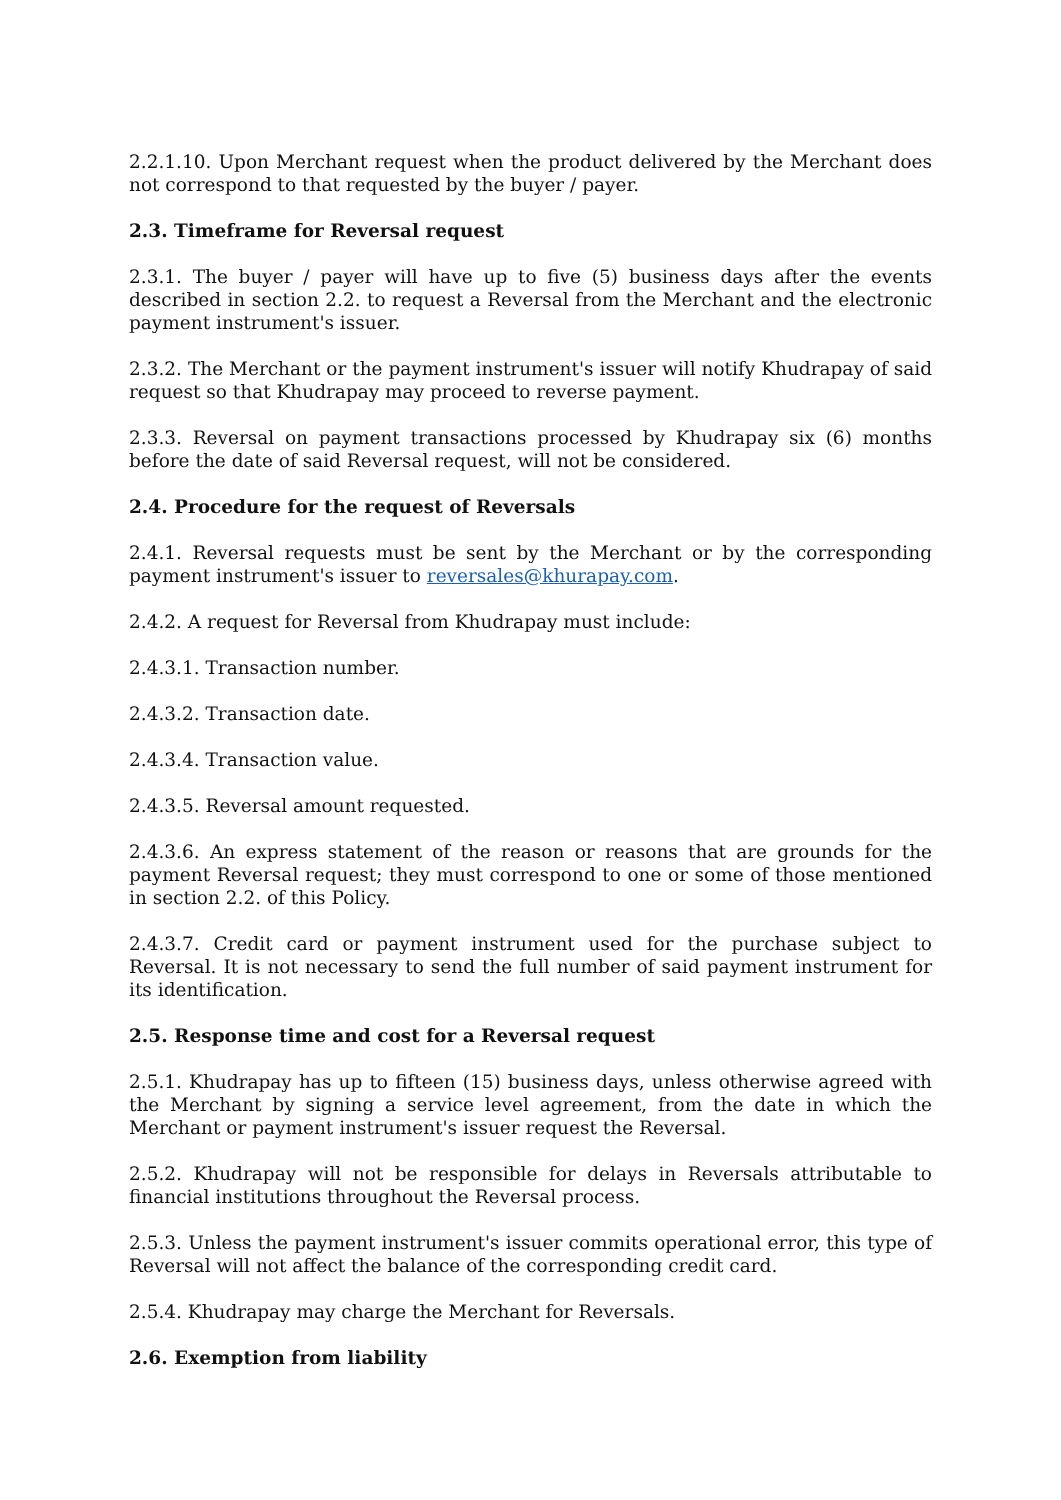2.2.1.10. Upon Merchant request when the product delivered by the Merchant does not correspond to that requested by the buyer / payer.
2.3. Timeframe for Reversal request
2.3.1. The buyer / payer will have up to five (5) business days after the events described in section 2.2. to request a Reversal from the Merchant and the electronic payment instrument's issuer.
2.3.2. The Merchant or the payment instrument's issuer will notify Khudrapay of said request so that Khudrapay may proceed to reverse payment.
2.3.3. Reversal on payment transactions processed by Khudrapay six (6) months before the date of said Reversal request, will not be considered.
2.4. Procedure for the request of Reversals
2.4.1. Reversal requests must be sent by the Merchant or by the corresponding payment instrument's issuer to reversales@khurapay.com.
2.4.2. A request for Reversal from Khudrapay must include:
2.4.3.1. Transaction number.
2.4.3.2. Transaction date.
2.4.3.4. Transaction value.
2.4.3.5. Reversal amount requested.
2.4.3.6. An express statement of the reason or reasons that are grounds for the payment Reversal request; they must correspond to one or some of those mentioned in section 2.2. of this Policy.
2.4.3.7. Credit card or payment instrument used for the purchase subject to Reversal. It is not necessary to send the full number of said payment instrument for its identification.
2.5. Response time and cost for a Reversal request
2.5.1. Khudrapay has up to fifteen (15) business days, unless otherwise agreed with the Merchant by signing a service level agreement, from the date in which the Merchant or payment instrument's issuer request the Reversal.
2.5.2. Khudrapay will not be responsible for delays in Reversals attributable to financial institutions throughout the Reversal process.
2.5.3. Unless the payment instrument's issuer commits operational error, this type of Reversal will not affect the balance of the corresponding credit card.
2.5.4. Khudrapay may charge the Merchant for Reversals.
2.6. Exemption from liability